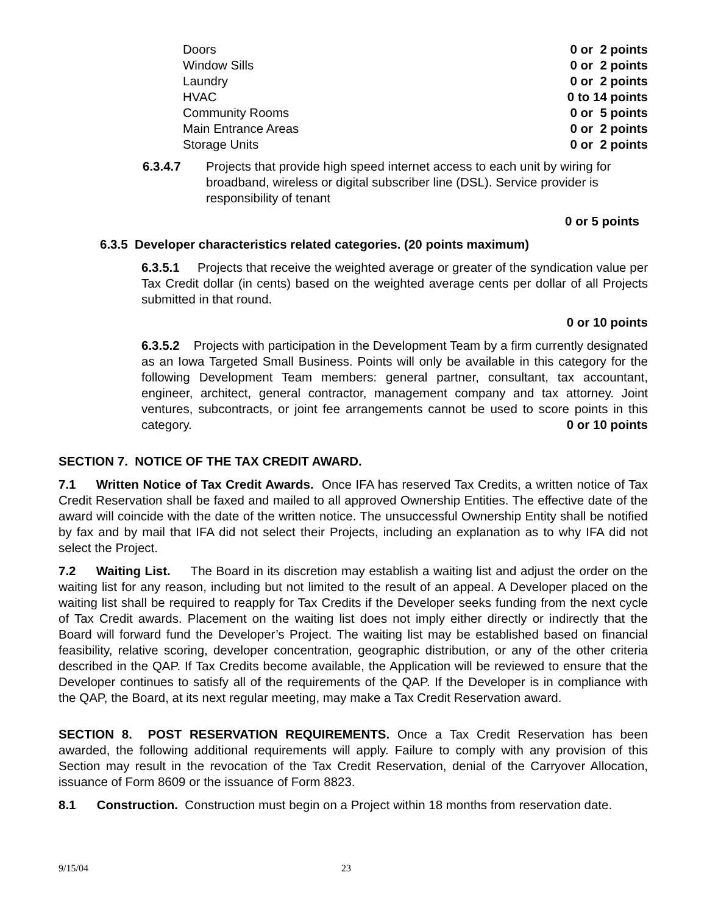| Doors | 0 or 2 points |
| Window Sills | 0 or 2 points |
| Laundry | 0 or 2 points |
| HVAC | 0 to 14 points |
| Community Rooms | 0 or 5 points |
| Main Entrance Areas | 0 or 2 points |
| Storage Units | 0 or 2 points |
6.3.4.7 Projects that provide high speed internet access to each unit by wiring for broadband, wireless or digital subscriber line (DSL). Service provider is responsibility of tenant
0 or 5 points
6.3.5 Developer characteristics related categories. (20 points maximum)
6.3.5.1 Projects that receive the weighted average or greater of the syndication value per Tax Credit dollar (in cents) based on the weighted average cents per dollar of all Projects submitted in that round.
0 or 10 points
6.3.5.2 Projects with participation in the Development Team by a firm currently designated as an Iowa Targeted Small Business. Points will only be available in this category for the following Development Team members: general partner, consultant, tax accountant, engineer, architect, general contractor, management company and tax attorney. Joint ventures, subcontracts, or joint fee arrangements cannot be used to score points in this category. 0 or 10 points
SECTION 7. NOTICE OF THE TAX CREDIT AWARD.
7.1 Written Notice of Tax Credit Awards. Once IFA has reserved Tax Credits, a written notice of Tax Credit Reservation shall be faxed and mailed to all approved Ownership Entities. The effective date of the award will coincide with the date of the written notice. The unsuccessful Ownership Entity shall be notified by fax and by mail that IFA did not select their Projects, including an explanation as to why IFA did not select the Project.
7.2 Waiting List. The Board in its discretion may establish a waiting list and adjust the order on the waiting list for any reason, including but not limited to the result of an appeal. A Developer placed on the waiting list shall be required to reapply for Tax Credits if the Developer seeks funding from the next cycle of Tax Credit awards. Placement on the waiting list does not imply either directly or indirectly that the Board will forward fund the Developer’s Project. The waiting list may be established based on financial feasibility, relative scoring, developer concentration, geographic distribution, or any of the other criteria described in the QAP. If Tax Credits become available, the Application will be reviewed to ensure that the Developer continues to satisfy all of the requirements of the QAP. If the Developer is in compliance with the QAP, the Board, at its next regular meeting, may make a Tax Credit Reservation award.
SECTION 8. POST RESERVATION REQUIREMENTS. Once a Tax Credit Reservation has been awarded, the following additional requirements will apply. Failure to comply with any provision of this Section may result in the revocation of the Tax Credit Reservation, denial of the Carryover Allocation, issuance of Form 8609 or the issuance of Form 8823.
8.1 Construction. Construction must begin on a Project within 18 months from reservation date.
9/15/04 23